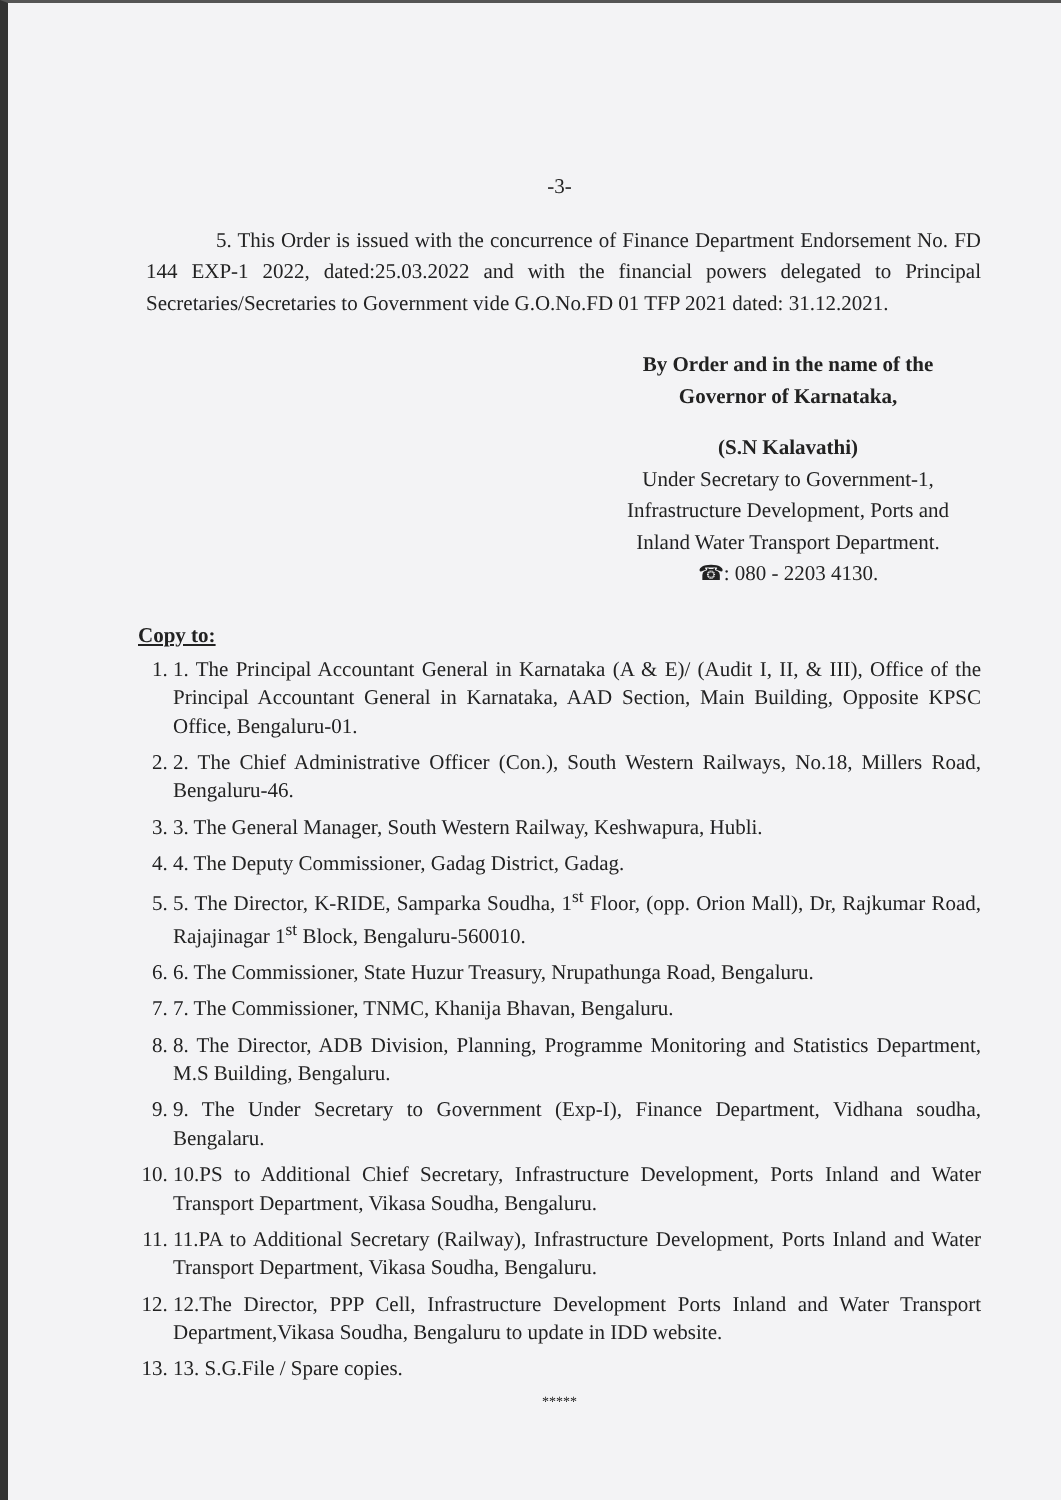-3-
5. This Order is issued with the concurrence of Finance Department Endorsement No. FD 144 EXP-1 2022, dated:25.03.2022 and with the financial powers delegated to Principal Secretaries/Secretaries to Government vide G.O.No.FD 01 TFP 2021 dated: 31.12.2021.
By Order and in the name of the
Governor of Karnataka,
(S.N Kalavathi)
Under Secretary to Government-1,
Infrastructure Development, Ports and
Inland Water Transport Department.
☎: 080 - 2203 4130.
Copy to:
1. 1. The Principal Accountant General in Karnataka (A & E)/ (Audit I, II, & III), Office of the Principal Accountant General in Karnataka, AAD Section, Main Building, Opposite KPSC Office, Bengaluru-01.
2. 2. The Chief Administrative Officer (Con.), South Western Railways, No.18, Millers Road, Bengaluru-46.
3. 3. The General Manager, South Western Railway, Keshwapura, Hubli.
4. 4. The Deputy Commissioner, Gadag District, Gadag.
5. 5. The Director, K-RIDE, Samparka Soudha, 1<sup>st</sup> Floor, (opp. Orion Mall), Dr, Rajkumar Road, Rajajinagar 1<sup>st</sup> Block, Bengaluru-560010.
6. 6. The Commissioner, State Huzur Treasury, Nrupathunga Road, Bengaluru.
7. 7. The Commissioner, TNMC, Khanija Bhavan, Bengaluru.
8. 8. The Director, ADB Division, Planning, Programme Monitoring and Statistics Department, M.S Building, Bengaluru.
9. 9. The Under Secretary to Government (Exp-I), Finance Department, Vidhana soudha, Bengalaru.
10. 10.PS to Additional Chief Secretary, Infrastructure Development, Ports Inland and Water Transport Department, Vikasa Soudha, Bengaluru.
11. 11.PA to Additional Secretary (Railway), Infrastructure Development, Ports Inland and Water Transport Department, Vikasa Soudha, Bengaluru.
12. 12.The Director, PPP Cell, Infrastructure Development Ports Inland and Water Transport Department,Vikasa Soudha, Bengaluru to update in IDD website.
13. 13. S.G.File / Spare copies.
*****